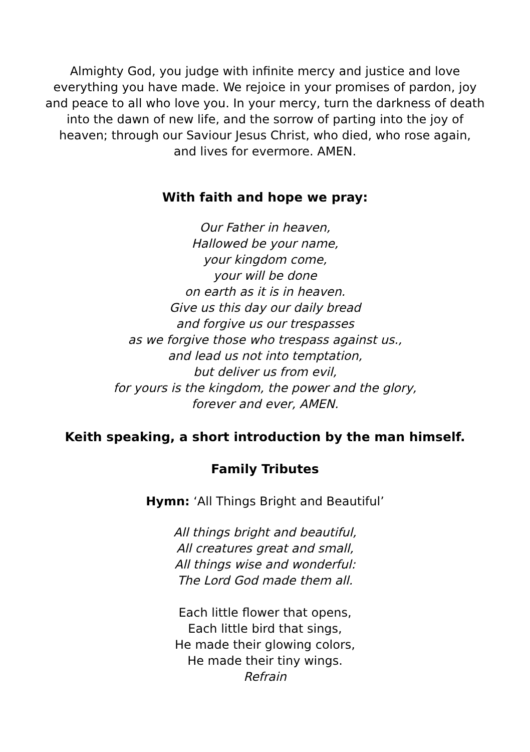Almighty God, you judge with infinite mercy and justice and love
everything you have made. We rejoice in your promises of pardon, joy
and peace to all who love you. In your mercy, turn the darkness of death
into the dawn of new life, and the sorrow of parting into the joy of
heaven; through our Saviour Jesus Christ, who died, who rose again,
and lives for evermore. AMEN.
With faith and hope we pray:
Our Father in heaven,
Hallowed be your name,
your kingdom come,
your will be done
on earth as it is in heaven.
Give us this day our daily bread
and forgive us our trespasses
as we forgive those who trespass against us.,
and lead us not into temptation,
but deliver us from evil,
for yours is the kingdom, the power and the glory,
forever and ever, AMEN.
Keith speaking, a short introduction by the man himself.
Family Tributes
Hymn: ‘All Things Bright and Beautiful’
All things bright and beautiful,
All creatures great and small,
All things wise and wonderful:
The Lord God made them all.
Each little flower that opens,
Each little bird that sings,
He made their glowing colors,
He made their tiny wings.
Refrain